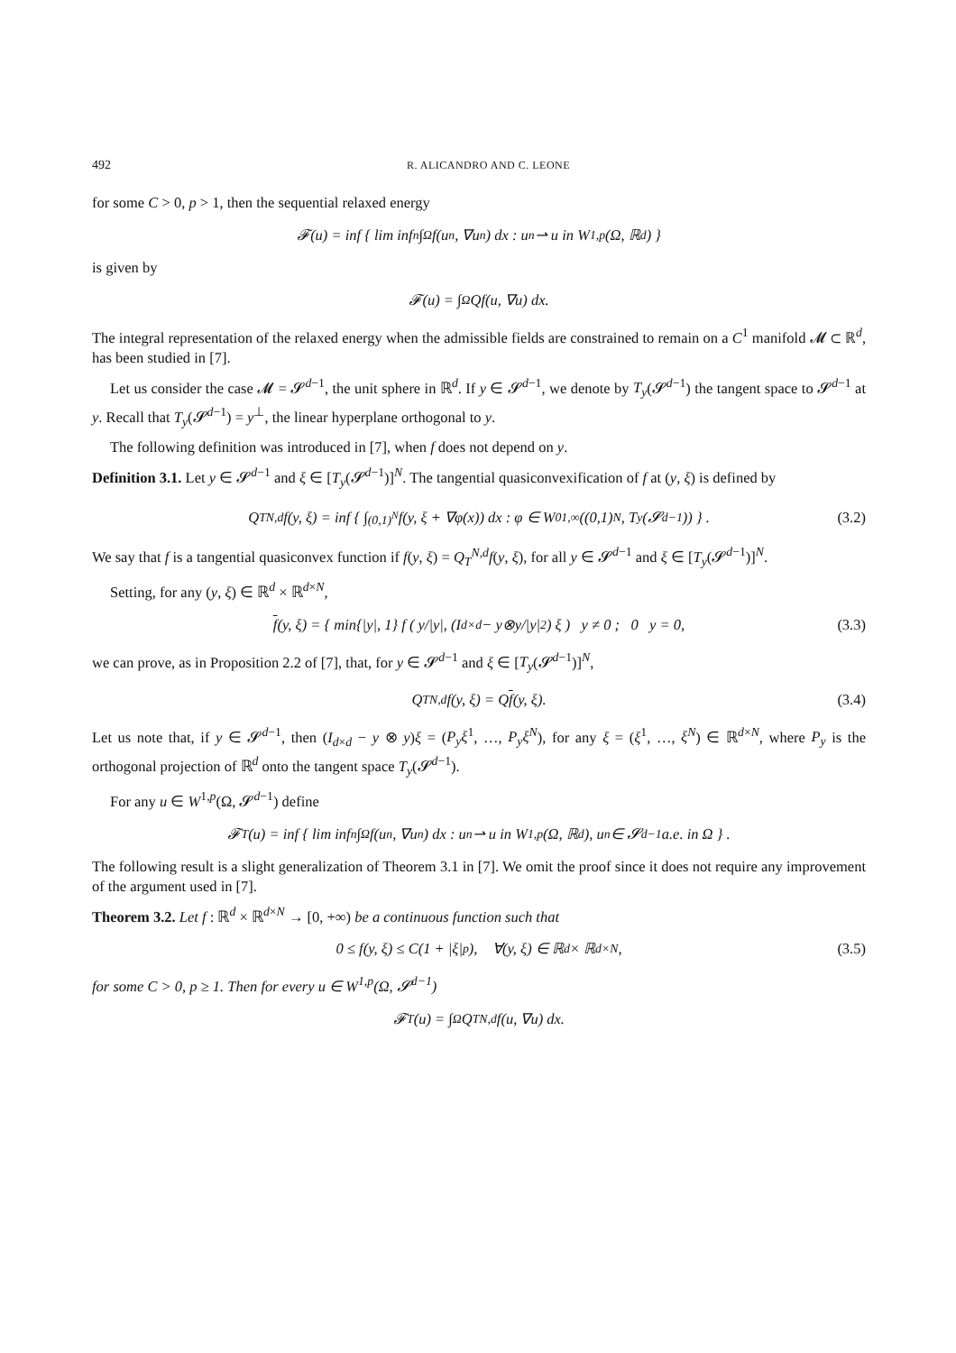492 R. ALICANDRO AND C. LEONE
for some C > 0, p > 1, then the sequential relaxed energy
𝓕(u) = inf { lim inf<sub>n</sub> ∫<sub>Ω</sub> f(u<sub>n</sub>, ∇u<sub>n</sub>) dx : u<sub>n</sub> ⇀ u in W<sup>1,p</sup>(Ω, ℝ<sup>d</sup>) }
is given by
𝓕(u) = ∫<sub>Ω</sub> Qf(u, ∇u) dx.
The integral representation of the relaxed energy when the admissible fields are constrained to remain on a C<sup>1</sup> manifold 𝓜 ⊂ ℝ<sup>d</sup>, has been studied in [7].
Let us consider the case 𝓜 = 𝓢<sup>d−1</sup>, the unit sphere in ℝ<sup>d</sup>. If y ∈ 𝓢<sup>d−1</sup>, we denote by T<sub>y</sub>(𝓢<sup>d−1</sup>) the tangent space to 𝓢<sup>d−1</sup> at y. Recall that T<sub>y</sub>(𝓢<sup>d−1</sup>) = y<sup>⊥</sup>, the linear hyperplane orthogonal to y.
The following definition was introduced in [7], when f does not depend on y.
Definition 3.1. Let y ∈ 𝓢<sup>d−1</sup> and ξ ∈ [T<sub>y</sub>(𝓢<sup>d−1</sup>)]<sup>N</sup>. The tangential quasiconvexification of f at (y, ξ) is defined by
Q<sub>T</sub><sup>N,d</sup>f(y, ξ) = inf { ∫<sub>(0,1)<sup>N</sup></sub> f(y, ξ + ∇φ(x)) dx : φ ∈ W<sub>0</sub><sup>1,∞</sup>((0,1)<sup>N</sup>, T<sub>y</sub>(𝓢<sup>d−1</sup>)) } . (3.2)
We say that f is a tangential quasiconvex function if f(y, ξ) = Q<sub>T</sub><sup>N,d</sup>f(y, ξ), for all y ∈ 𝓢<sup>d−1</sup> and ξ ∈ [T<sub>y</sub>(𝓢<sup>d−1</sup>)]<sup>N</sup>.
Setting, for any (y, ξ) ∈ ℝ<sup>d</sup> × ℝ<sup>d×N</sup>,
f (y, ξ) = { min{|y|, 1} f ( y/|y|, (I<sub>d×d</sub> − y⊗y/|y|<sup>2</sup>) ξ ) y ≠ 0 ; 0 y = 0, (3.3)
we can prove, as in Proposition 2.2 of [7], that, for y ∈ 𝓢<sup>d−1</sup> and ξ ∈ [T<sub>y</sub>(𝓢<sup>d−1</sup>)]<sup>N</sup>,
Q<sub>T</sub><sup>N,d</sup>f(y, ξ) = Q f (y, ξ). (3.4)
Let us note that, if y ∈ 𝓢<sup>d−1</sup>, then (I<sub>d×d</sub> − y ⊗ y)ξ = (P<sub>y</sub>ξ<sup>1</sup>, …, P<sub>y</sub>ξ<sup>N</sup>), for any ξ = (ξ<sup>1</sup>, …, ξ<sup>N</sup>) ∈ ℝ<sup>d×N</sup>, where P<sub>y</sub> is the orthogonal projection of ℝ<sup>d</sup> onto the tangent space T<sub>y</sub>(𝓢<sup>d−1</sup>).
For any u ∈ W<sup>1,p</sup>(Ω, 𝓢<sup>d−1</sup>) define
𝓕<sub>T</sub>(u) = inf { lim inf<sub>n</sub> ∫<sub>Ω</sub> f(u<sub>n</sub>, ∇u<sub>n</sub>) dx : u<sub>n</sub> ⇀ u in W<sup>1,p</sup>(Ω, ℝ<sup>d</sup>), u<sub>n</sub> ∈ 𝓢<sup>d−1</sup> a.e. in Ω } .
The following result is a slight generalization of Theorem 3.1 in [7]. We omit the proof since it does not require any improvement of the argument used in [7].
Theorem 3.2. Let f : ℝ<sup>d</sup> × ℝ<sup>d×N</sup> → [0, +∞) be a continuous function such that
0 ≤ f(y, ξ) ≤ C(1 + |ξ|<sup>p</sup>), ∀(y, ξ) ∈ ℝ<sup>d</sup> × ℝ<sup>d×N</sup>, (3.5)
for some C > 0, p ≥ 1. Then for every u ∈ W<sup>1,p</sup>(Ω, 𝓢<sup>d−1</sup>)
𝓕<sub>T</sub>(u) = ∫<sub>Ω</sub> Q<sub>T</sub><sup>N,d</sup>f(u, ∇u) dx.